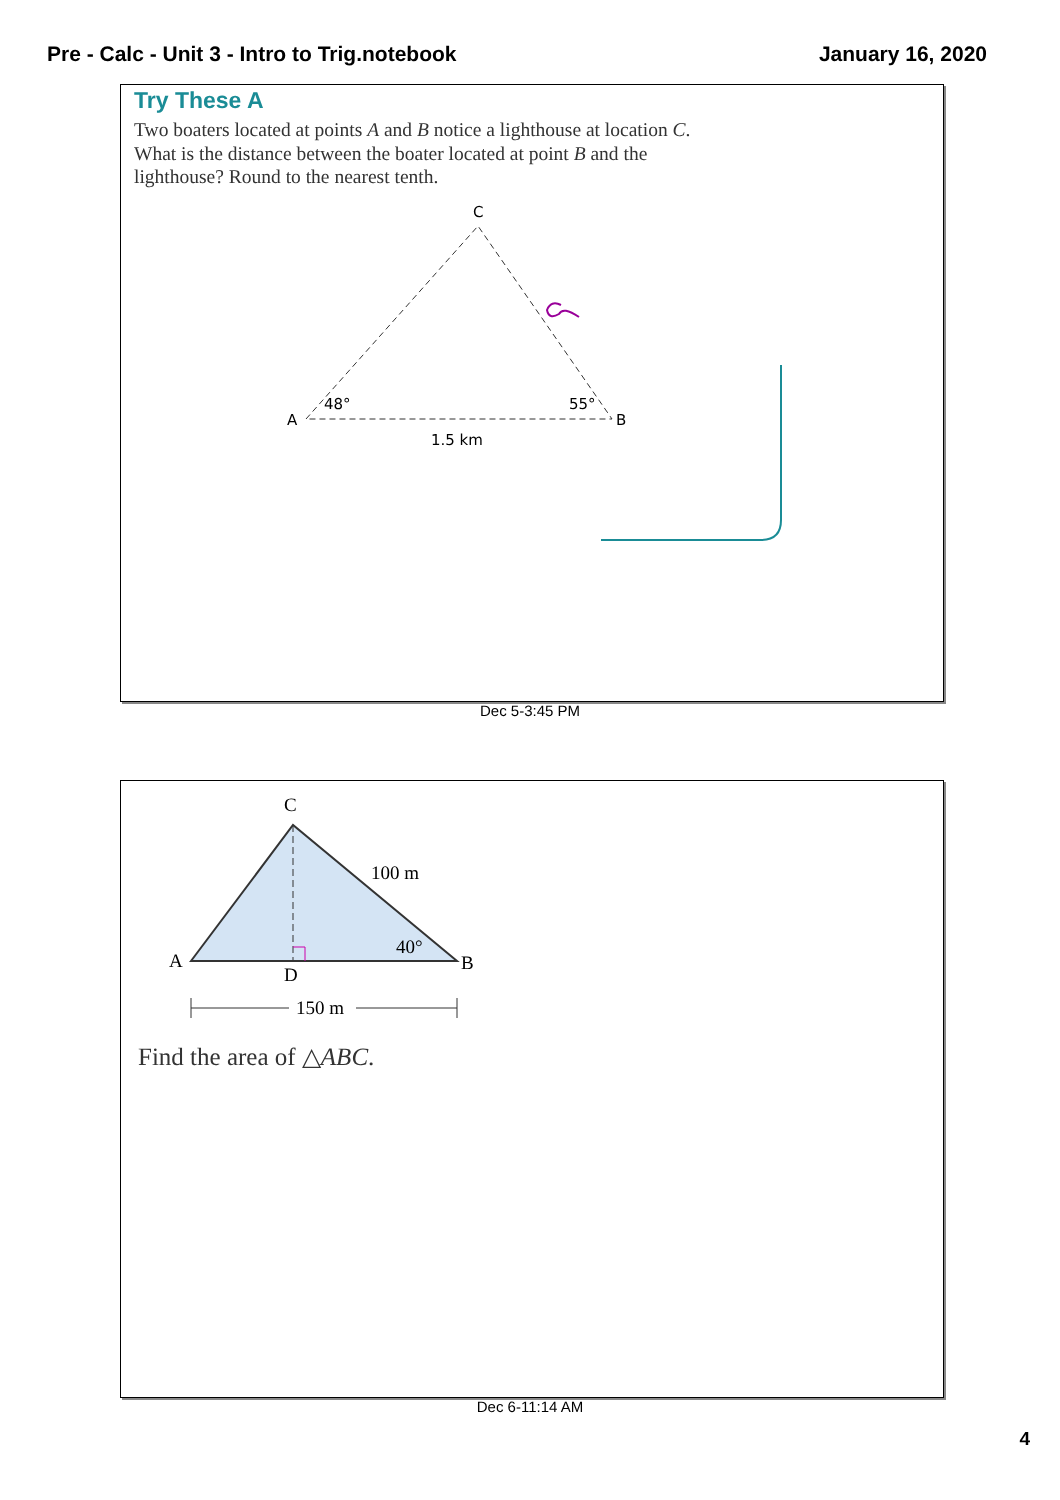Pre - Calc - Unit 3 - Intro to Trig.notebook January 16, 2020
Try These A
Two boaters located at points A and B notice a lighthouse at location C.
What is the distance between the boater located at point B and the
lighthouse? Round to the nearest tenth.
C
A
B
48°
55°
1.5 km
Dec 5-3:45 PM
C
A
B
D
100 m
40°
150 m
Find the area of △ABC.
Dec 6-11:14 AM
4